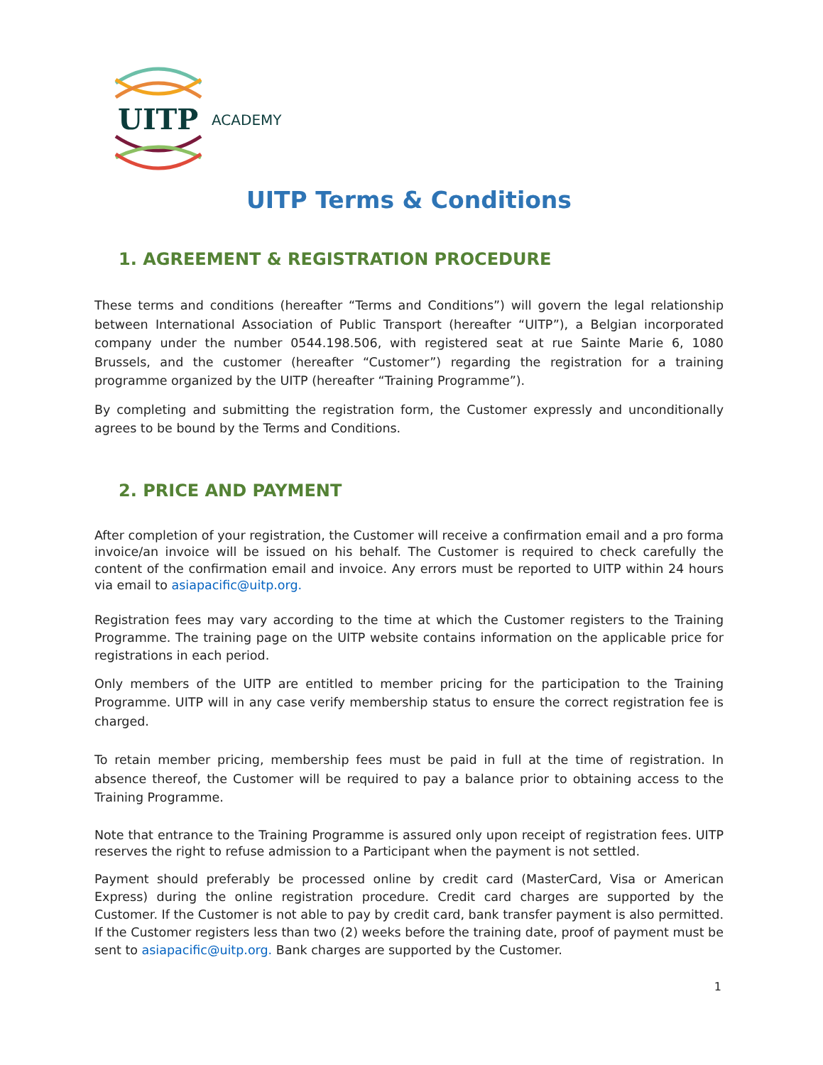UITP
ACADEMY
UITP Terms & Conditions
1. AGREEMENT & REGISTRATION PROCEDURE
These terms and conditions (hereafter “Terms and Conditions”) will govern the legal relationship between International Association of Public Transport (hereafter “UITP”), a Belgian incorporated company under the number 0544.198.506, with registered seat at rue Sainte Marie 6, 1080 Brussels, and the customer (hereafter “Customer”) regarding the registration for a training programme organized by the UITP (hereafter “Training Programme”).
By completing and submitting the registration form, the Customer expressly and unconditionally agrees to be bound by the Terms and Conditions.
2. PRICE AND PAYMENT
After completion of your registration, the Customer will receive a confirmation email and a pro forma invoice/an invoice will be issued on his behalf. The Customer is required to check carefully the content of the confirmation email and invoice. Any errors must be reported to UITP within 24 hours via email to asiapacific@uitp.org.
Registration fees may vary according to the time at which the Customer registers to the Training Programme. The training page on the UITP website contains information on the applicable price for registrations in each period.
Only members of the UITP are entitled to member pricing for the participation to the Training Programme. UITP will in any case verify membership status to ensure the correct registration fee is charged.
To retain member pricing, membership fees must be paid in full at the time of registration. In absence thereof, the Customer will be required to pay a balance prior to obtaining access to the Training Programme.
Note that entrance to the Training Programme is assured only upon receipt of registration fees. UITP reserves the right to refuse admission to a Participant when the payment is not settled.
Payment should preferably be processed online by credit card (MasterCard, Visa or American Express) during the online registration procedure. Credit card charges are supported by the Customer. If the Customer is not able to pay by credit card, bank transfer payment is also permitted. If the Customer registers less than two (2) weeks before the training date, proof of payment must be sent to asiapacific@uitp.org. Bank charges are supported by the Customer.
1